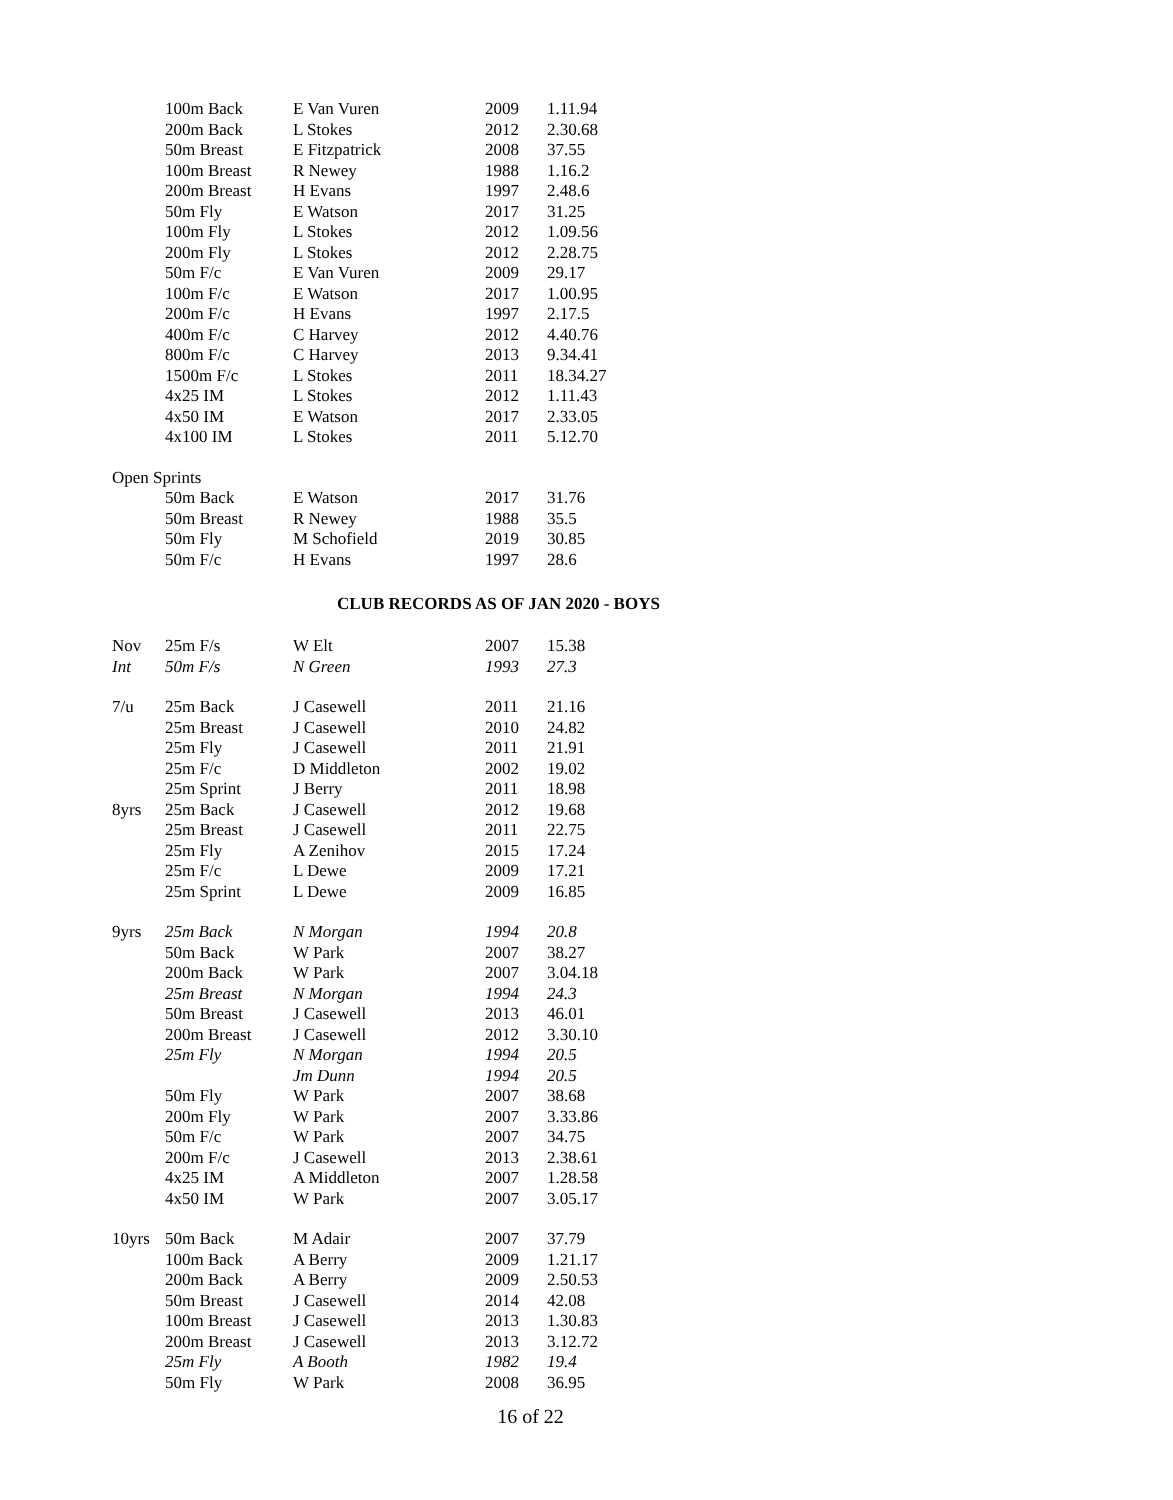| | 100m Back | E Van Vuren | 2009 | 1.11.94 |
| | 200m Back | L Stokes | 2012 | 2.30.68 |
| | 50m Breast | E Fitzpatrick | 2008 | 37.55 |
| | 100m Breast | R Newey | 1988 | 1.16.2 |
| | 200m Breast | H Evans | 1997 | 2.48.6 |
| | 50m Fly | E Watson | 2017 | 31.25 |
| | 100m Fly | L Stokes | 2012 | 1.09.56 |
| | 200m Fly | L Stokes | 2012 | 2.28.75 |
| | 50m F/c | E Van Vuren | 2009 | 29.17 |
| | 100m F/c | E Watson | 2017 | 1.00.95 |
| | 200m F/c | H Evans | 1997 | 2.17.5 |
| | 400m F/c | C Harvey | 2012 | 4.40.76 |
| | 800m F/c | C Harvey | 2013 | 9.34.41 |
| | 1500m F/c | L Stokes | 2011 | 18.34.27 |
| | 4x25 IM | L Stokes | 2012 | 1.11.43 |
| | 4x50 IM | E Watson | 2017 | 2.33.05 |
| | 4x100 IM | L Stokes | 2011 | 5.12.70 |
| Open Sprints | | | | |
| | 50m Back | E Watson | 2017 | 31.76 |
| | 50m Breast | R Newey | 1988 | 35.5 |
| | 50m Fly | M Schofield | 2019 | 30.85 |
| | 50m F/c | H Evans | 1997 | 28.6 |
CLUB RECORDS AS OF JAN 2020 - BOYS
| Nov | 25m F/s | W Elt | 2007 | 15.38 |
| Int | 50m F/s | N Green | 1993 | 27.3 |
| 7/u | 25m Back | J Casewell | 2011 | 21.16 |
| | 25m Breast | J Casewell | 2010 | 24.82 |
| | 25m Fly | J Casewell | 2011 | 21.91 |
| | 25m F/c | D Middleton | 2002 | 19.02 |
| | 25m Sprint | J Berry | 2011 | 18.98 |
| 8yrs | 25m Back | J Casewell | 2012 | 19.68 |
| | 25m Breast | J Casewell | 2011 | 22.75 |
| | 25m Fly | A Zenihov | 2015 | 17.24 |
| | 25m F/c | L Dewe | 2009 | 17.21 |
| | 25m Sprint | L Dewe | 2009 | 16.85 |
| 9yrs | 25m Back | N Morgan | 1994 | 20.8 |
| | 50m Back | W Park | 2007 | 38.27 |
| | 200m Back | W Park | 2007 | 3.04.18 |
| | 25m Breast | N Morgan | 1994 | 24.3 |
| | 50m Breast | J Casewell | 2013 | 46.01 |
| | 200m Breast | J Casewell | 2012 | 3.30.10 |
| | 25m Fly | N Morgan | 1994 | 20.5 |
| | | Jm Dunn | 1994 | 20.5 |
| | 50m Fly | W Park | 2007 | 38.68 |
| | 200m Fly | W Park | 2007 | 3.33.86 |
| | 50m F/c | W Park | 2007 | 34.75 |
| | 200m F/c | J Casewell | 2013 | 2.38.61 |
| | 4x25 IM | A Middleton | 2007 | 1.28.58 |
| | 4x50 IM | W Park | 2007 | 3.05.17 |
| 10yrs | 50m Back | M Adair | 2007 | 37.79 |
| | 100m Back | A Berry | 2009 | 1.21.17 |
| | 200m Back | A Berry | 2009 | 2.50.53 |
| | 50m Breast | J Casewell | 2014 | 42.08 |
| | 100m Breast | J Casewell | 2013 | 1.30.83 |
| | 200m Breast | J Casewell | 2013 | 3.12.72 |
| | 25m Fly | A Booth | 1982 | 19.4 |
| | 50m Fly | W Park | 2008 | 36.95 |
16 of 22